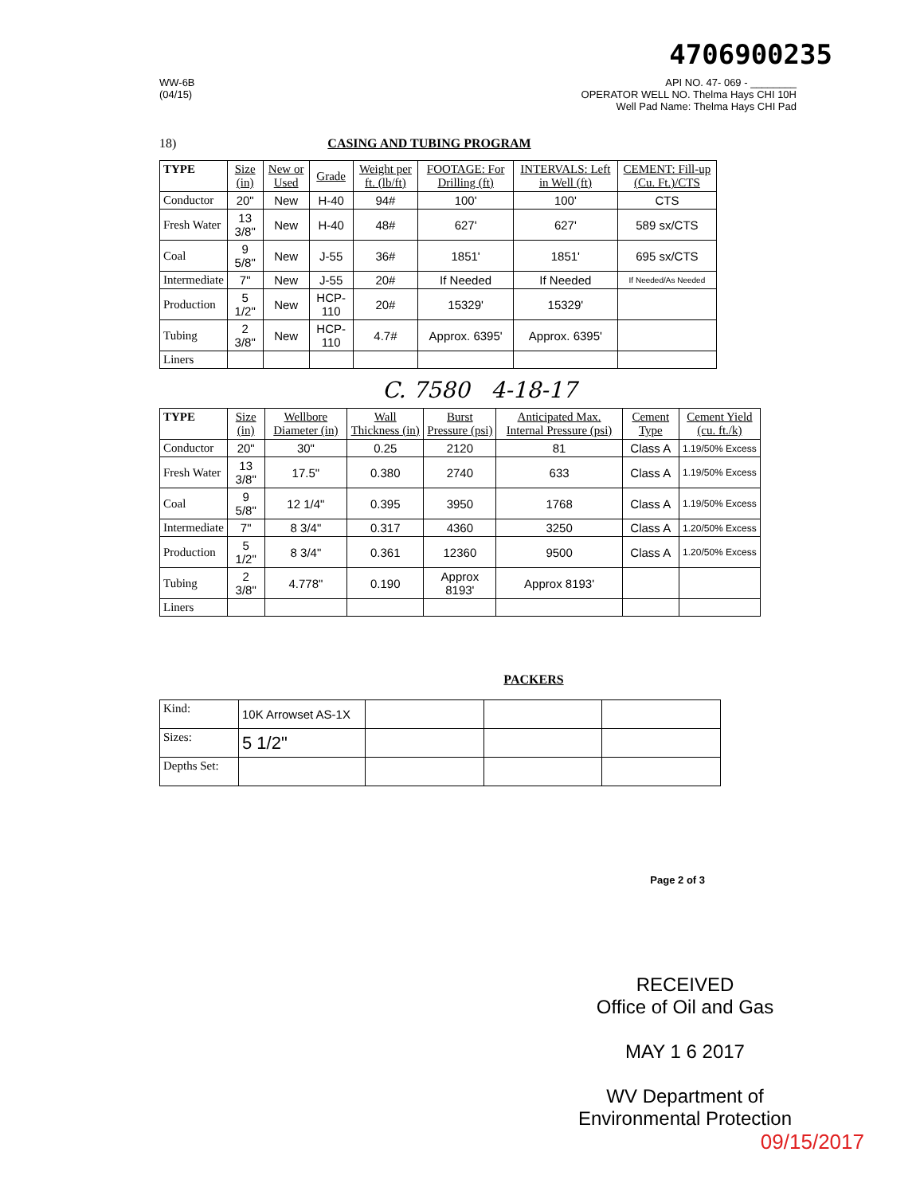4706900235
WW-6B
(04/15)
API NO. 47- 069 - ________
OPERATOR WELL NO. Thelma Hays CHI 10H
Well Pad Name: Thelma Hays CHI Pad
18) CASING AND TUBING PROGRAM
| TYPE | Size (in) | New or Used | Grade | Weight per ft. (lb/ft) | FOOTAGE: For Drilling (ft) | INTERVALS: Left in Well (ft) | CEMENT: Fill-up (Cu. Ft.)/CTS |
| --- | --- | --- | --- | --- | --- | --- | --- |
| Conductor | 20" | New | H-40 | 94# | 100' | 100' | CTS |
| Fresh Water | 13 3/8" | New | H-40 | 48# | 627' | 627' | 589 sx/CTS |
| Coal | 9 5/8" | New | J-55 | 36# | 1851' | 1851' | 695 sx/CTS |
| Intermediate | 7" | New | J-55 | 20# | If Needed | If Needed | If Needed/As Needed |
| Production | 5 1/2" | New | HCP-110 | 20# | 15329' | 15329' | |
| Tubing | 2 3/8" | New | HCP-110 | 4.7# | Approx. 6395' | Approx. 6395' | |
| Liners | | | | | | | |
C. 7580 4-18-17
| TYPE | Size (in) | Wellbore Diameter (in) | Wall Thickness (in) | Burst Pressure (psi) | Anticipated Max. Internal Pressure (psi) | Cement Type | Cement Yield (cu. ft./k) |
| --- | --- | --- | --- | --- | --- | --- | --- |
| Conductor | 20" | 30" | 0.25 | 2120 | 81 | Class A | 1.19/50% Excess |
| Fresh Water | 13 3/8" | 17.5" | 0.380 | 2740 | 633 | Class A | 1.19/50% Excess |
| Coal | 9 5/8" | 12 1/4" | 0.395 | 3950 | 1768 | Class A | 1.19/50% Excess |
| Intermediate | 7" | 8 3/4" | 0.317 | 4360 | 3250 | Class A | 1.20/50% Excess |
| Production | 5 1/2" | 8 3/4" | 0.361 | 12360 | 9500 | Class A | 1.20/50% Excess |
| Tubing | 2 3/8" | 4.778" | 0.190 | Approx 8193' | Approx 8193' | | |
| Liners | | | | | | | |
PACKERS
| Kind: | 10K Arrowset AS-1X | | | |
| Sizes: | 5 1/2" | | | |
| Depths Set: | | | | |
Page 2 of 3
RECEIVED
Office of Oil and Gas
MAY 1 6 2017
WV Department of
Environmental Protection
09/15/2017